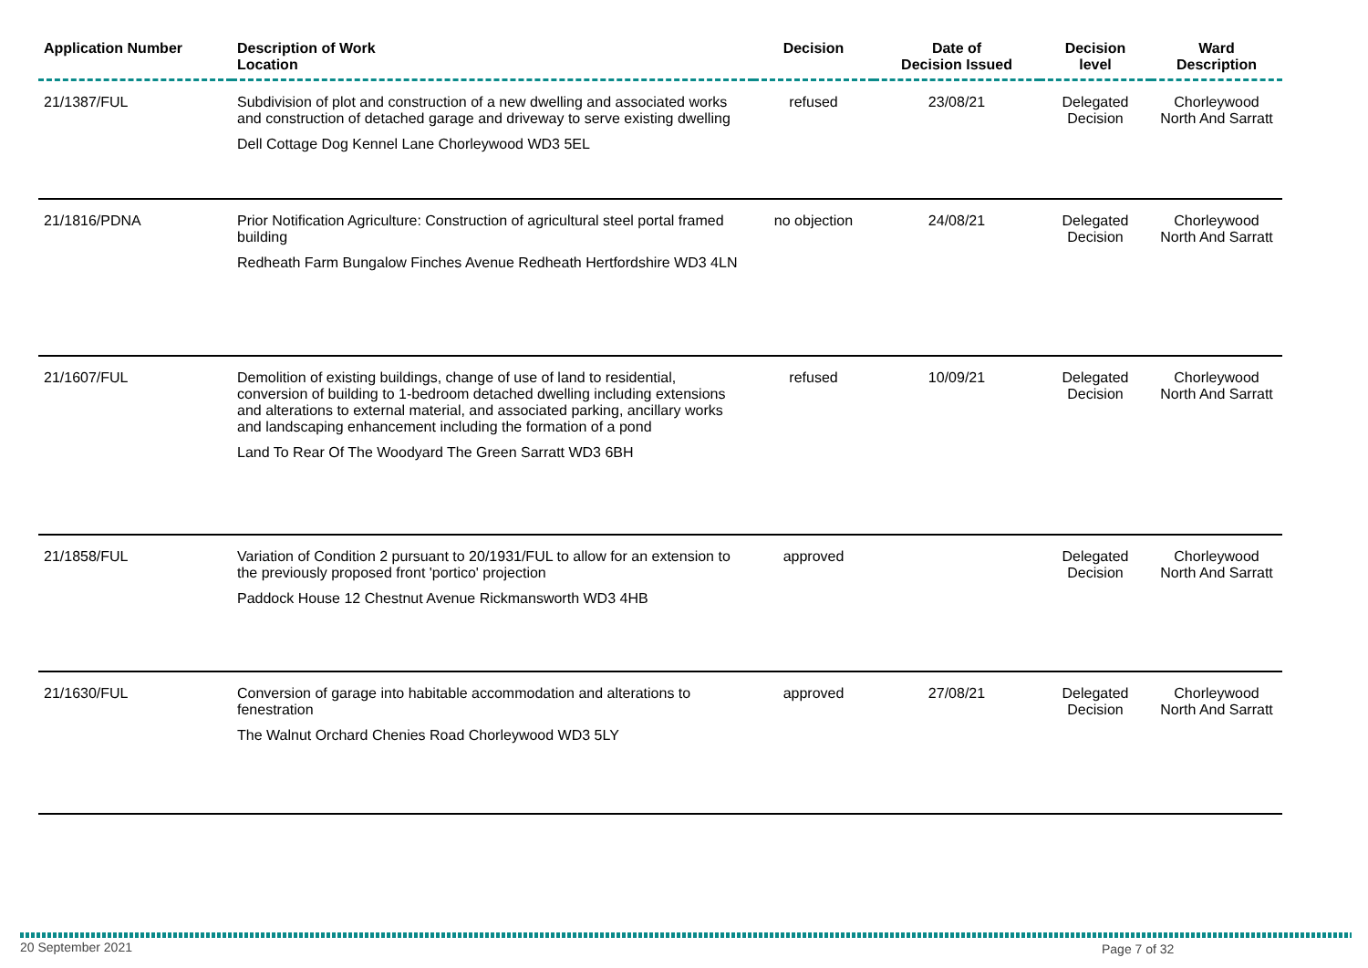| Application Number | Description of Work Location | Decision | Date of Decision Issued | Decision level | Ward Description |
| --- | --- | --- | --- | --- | --- |
| 21/1387/FUL | Subdivision of plot and construction of a new dwelling and associated works and construction of detached garage and driveway to serve existing dwelling Dell Cottage Dog Kennel Lane Chorleywood WD3 5EL | refused | 23/08/21 | Delegated Decision | Chorleywood North And Sarratt |
| 21/1816/PDNA | Prior Notification Agriculture: Construction of agricultural steel portal framed building Redheath Farm Bungalow Finches Avenue Redheath Hertfordshire WD3 4LN | no objection | 24/08/21 | Delegated Decision | Chorleywood North And Sarratt |
| 21/1607/FUL | Demolition of existing buildings, change of use of land to residential, conversion of building to 1-bedroom detached dwelling including extensions and alterations to external material, and associated parking, ancillary works and landscaping enhancement including the formation of a pond Land To Rear Of The Woodyard The Green Sarratt WD3 6BH | refused | 10/09/21 | Delegated Decision | Chorleywood North And Sarratt |
| 21/1858/FUL | Variation of Condition 2 pursuant to 20/1931/FUL to allow for an extension to the previously proposed front 'portico' projection Paddock House 12 Chestnut Avenue Rickmansworth WD3 4HB | approved | | Delegated Decision | Chorleywood North And Sarratt |
| 21/1630/FUL | Conversion of garage into habitable accommodation and alterations to fenestration The Walnut Orchard Chenies Road Chorleywood WD3 5LY | approved | 27/08/21 | Delegated Decision | Chorleywood North And Sarratt |
20 September 2021 Page 7 of 32